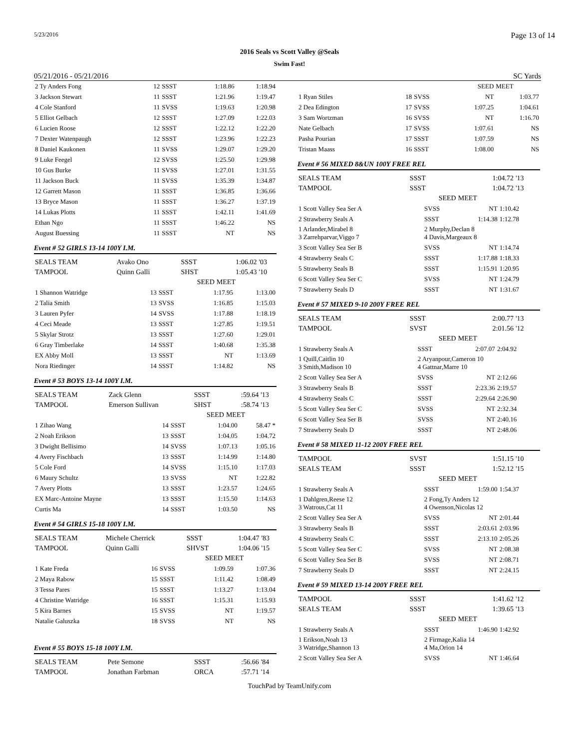5/23/2016 Page 13 of 14
2016 Seals vs Scott Valley @Seals
Swim Fast!
05/21/2016 - 05/21/2016 SC Yards
| 2 Ty Anders Fong | 12 | SSST | 1:18.86 | 1:18.94 |
| 3 Jackson Stewart | 11 | SSST | 1:21.96 | 1:19.47 |
| 4 Cole Stanford | 11 | SVSS | 1:19.63 | 1:20.98 |
| 5 Elliot Gelbach | 12 | SSST | 1:27.09 | 1:22.03 |
| 6 Lucien Roose | 12 | SSST | 1:22.12 | 1:22.20 |
| 7 Dexter Watenpaugh | 12 | SSST | 1:23.96 | 1:22.23 |
| 8 Daniel Kaukonen | 11 | SVSS | 1:29.07 | 1:29.20 |
| 9 Luke Feegel | 12 | SVSS | 1:25.50 | 1:29.98 |
| 10 Gus Burke | 11 | SVSS | 1:27.01 | 1:31.55 |
| 11 Jackson Buck | 11 | SVSS | 1:35.39 | 1:34.87 |
| 12 Garrett Mason | 11 | SSST | 1:36.85 | 1:36.66 |
| 13 Bryce Mason | 11 | SSST | 1:36.27 | 1:37.19 |
| 14 Lukas Plotts | 11 | SSST | 1:42.11 | 1:41.69 |
| Ethan Ngo | 11 | SSST | 1:46.22 | NS |
| August Buessing | 11 | SSST | NT | NS |
Event # 52 GIRLS 13-14 100Y I.M.
| SEALS TEAM | Avako Ono | SSST | 1:06.02 | '03 |
| TAMPOOL | Quinn Galli | SHST | 1:05.43 | '10 |
| | | SEED | MEET | |
| 1 Shannon Watridge | 13 | SSST | 1:17.95 | 1:13.00 |
| 2 Talia Smith | 13 | SVSS | 1:16.85 | 1:15.03 |
| 3 Lauren Pyfer | 14 | SVSS | 1:17.88 | 1:18.19 |
| 4 Ceci Meade | 13 | SSST | 1:27.85 | 1:19.51 |
| 5 Skylar Strotz | 13 | SSST | 1:27.60 | 1:29.01 |
| 6 Gray Timberlake | 14 | SSST | 1:40.68 | 1:35.38 |
| EX Abby Moll | 13 | SSST | NT | 1:13.69 |
| Nora Riedinger | 14 | SSST | 1:14.82 | NS |
Event # 53 BOYS 13-14 100Y I.M.
| SEALS TEAM | Zack Glenn | SSST | :59.64 | '13 |
| TAMPOOL | Emerson Sullivan | SHST | :58.74 | '13 |
| | | SEED | MEET | |
| 1 Zihao Wang | 14 | SSST | 1:04.00 | 58.47 * |
| 2 Noah Erikson | 13 | SSST | 1:04.05 | 1:04.72 |
| 3 Dwight Bellisimo | 14 | SVSS | 1:07.13 | 1:05.16 |
| 4 Avery Fischbach | 13 | SSST | 1:14.99 | 1:14.80 |
| 5 Cole Ford | 14 | SVSS | 1:15.10 | 1:17.03 |
| 6 Maury Schultz | 13 | SVSS | NT | 1:22.82 |
| 7 Avery Plotts | 13 | SSST | 1:23.57 | 1:24.65 |
| EX Marc-Antoine Mayne | 13 | SSST | 1:15.50 | 1:14.63 |
| Curtis Ma | 14 | SSST | 1:03.50 | NS |
Event # 54 GIRLS 15-18 100Y I.M.
| SEALS TEAM | Michele Cherrick | SSST | 1:04.47 | '83 |
| TAMPOOL | Quinn Galli | SHVST | 1:04.06 | '15 |
| | | SEED | MEET | |
| 1 Kate Freda | 16 | SVSS | 1:09.59 | 1:07.36 |
| 2 Maya Rabow | 15 | SSST | 1:11.42 | 1:08.49 |
| 3 Tessa Pares | 15 | SSST | 1:13.27 | 1:13.04 |
| 4 Christine Watridge | 16 | SSST | 1:15.31 | 1:15.93 |
| 5 Kira Barnes | 15 | SVSS | NT | 1:19.57 |
| Natalie Galuszka | 18 | SVSS | NT | NS |
Event # 55 BOYS 15-18 100Y I.M.
| SEALS TEAM | Pete Semone | SSST | :56.66 | '84 |
| TAMPOOL | Jonathan Farbman | ORCA | :57.71 | '14 |
| | | | SEED | MEET |
| 1 Ryan Stiles | 18 | SVSS | NT | 1:03.77 |
| 2 Dea Edington | 17 | SVSS | 1:07.25 | 1:04.61 |
| 3 Sam Wortzman | 16 | SVSS | NT | 1:16.70 |
| Nate Gelbach | 17 | SVSS | 1:07.61 | NS |
| Pasha Pourian | 17 | SSST | 1:07.59 | NS |
| Tristan Maass | 16 | SSST | 1:08.00 | NS |
Event # 56 MIXED 8&UN 100Y FREE REL
| SEALS TEAM | SSST | 1:04.72 | '13 |
| TAMPOOL | SSST | 1:04.72 | '13 |
| | SEED | MEET | |
| 1 Scott Valley Sea Ser A | SVSS | NT | 1:10.42 |
| 2 Strawberry Seals A | SSST | 1:14.38 | 1:12.78 |
| 1 Arlander,Mirabel 8 3 Zarrehparvar,Viggo 7 | 2 Murphy,Declan 8 4 Davis,Margeaux 8 | | |
| 3 Scott Valley Sea Ser B | SVSS | NT | 1:14.74 |
| 4 Strawberry Seals C | SSST | 1:17.88 | 1:18.33 |
| 5 Strawberry Seals B | SSST | 1:15.91 | 1:20.95 |
| 6 Scott Valley Sea Ser C | SVSS | NT | 1:24.79 |
| 7 Strawberry Seals D | SSST | NT | 1:31.67 |
Event # 57 MIXED 9-10 200Y FREE REL
| SEALS TEAM | SSST | 2:00.77 | '13 |
| TAMPOOL | SVST | 2:01.56 | '12 |
| | SEED | MEET | |
| 1 Strawberry Seals A | SSST | 2:07.07 | 2:04.92 |
| 1 Quill,Caitlin 10 3 Smith,Madison 10 | 2 Aryanpour,Cameron 10 4 Gattnar,Marre 10 | | |
| 2 Scott Valley Sea Ser A | SVSS | NT | 2:12.66 |
| 3 Strawberry Seals B | SSST | 2:23.36 | 2:19.57 |
| 4 Strawberry Seals C | SSST | 2:29.64 | 2:26.90 |
| 5 Scott Valley Sea Ser C | SVSS | NT | 2:32.34 |
| 6 Scott Valley Sea Ser B | SVSS | NT | 2:40.16 |
| 7 Strawberry Seals D | SSST | NT | 2:48.06 |
Event # 58 MIXED 11-12 200Y FREE REL
| TAMPOOL | SVST | 1:51.15 | '10 |
| SEALS TEAM | SSST | 1:52.12 | '15 |
| | SEED | MEET | |
| 1 Strawberry Seals A | SSST | 1:59.00 | 1:54.37 |
| 1 Dahlgren,Reese 12 3 Watrous,Cat 11 | 2 Fong,Ty Anders 12 4 Owenson,Nicolas 12 | | |
| 2 Scott Valley Sea Ser A | SVSS | NT | 2:01.44 |
| 3 Strawberry Seals B | SSST | 2:03.61 | 2:03.96 |
| 4 Strawberry Seals C | SSST | 2:13.10 | 2:05.26 |
| 5 Scott Valley Sea Ser C | SVSS | NT | 2:08.38 |
| 6 Scott Valley Sea Ser B | SVSS | NT | 2:08.71 |
| 7 Strawberry Seals D | SSST | NT | 2:24.15 |
Event # 59 MIXED 13-14 200Y FREE REL
| TAMPOOL | SSST | 1:41.62 | '12 |
| SEALS TEAM | SSST | 1:39.65 | '13 |
| | SEED | MEET | |
| 1 Strawberry Seals A | SSST | 1:46.90 | 1:42.92 |
| 1 Erikson,Noah 13 3 Watridge,Shannon 13 | 2 Firmage,Kalia 14 4 Ma,Orion 14 | | |
| 2 Scott Valley Sea Ser A | SVSS | NT | 1:46.64 |
TouchPad by TeamUnify.com